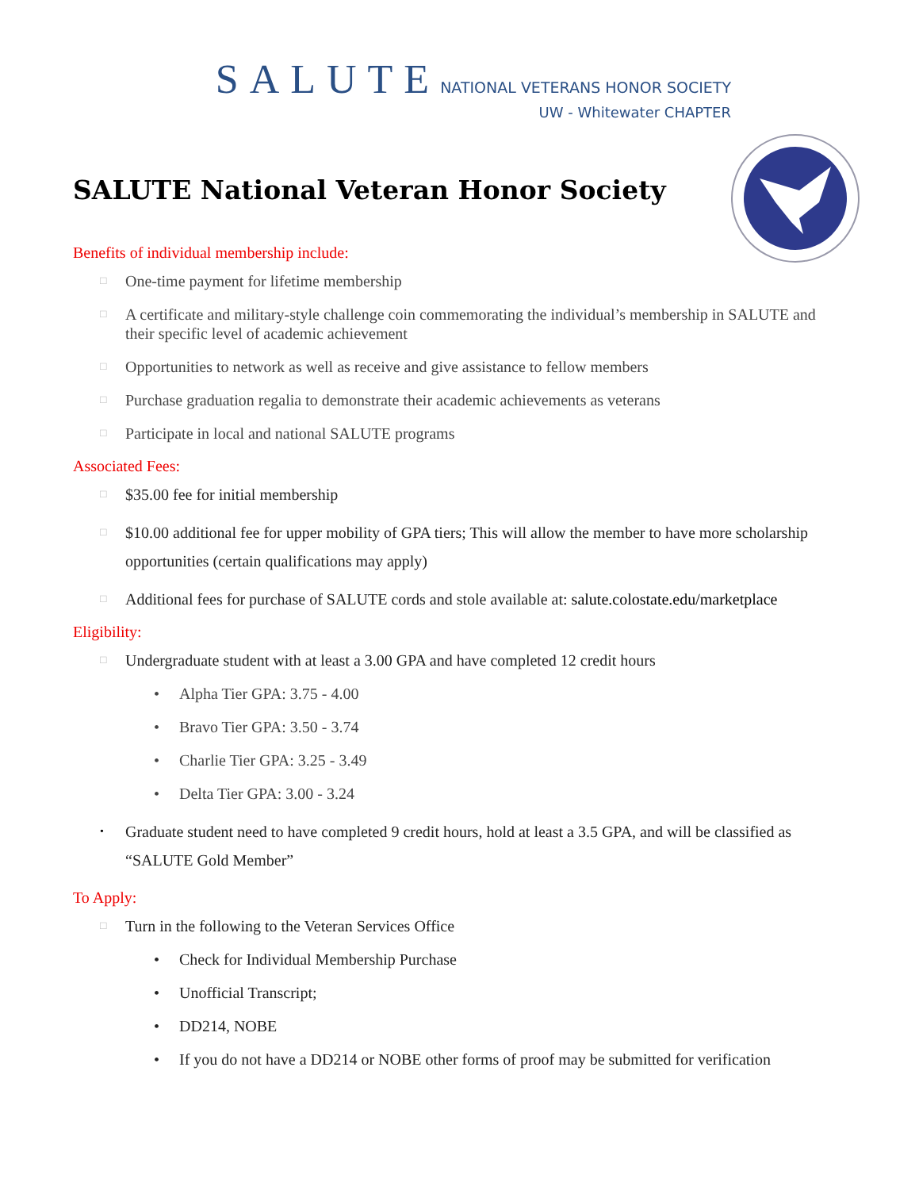SALUTE NATIONAL VETERANS HONOR SOCIETY
UW - Whitewater CHAPTER
SALUTE National Veteran Honor Society
Benefits of individual membership include:
□ One-time payment for lifetime membership
□ A certificate and military-style challenge coin commemorating the individual’s membership in SALUTE and their specific level of academic achievement
□ Opportunities to network as well as receive and give assistance to fellow members
□ Purchase graduation regalia to demonstrate their academic achievements as veterans
□ Participate in local and national SALUTE programs
Associated Fees:
□ $35.00 fee for initial membership
□ $10.00 additional fee for upper mobility of GPA tiers; This will allow the member to have more scholarship opportunities (certain qualifications may apply)
□ Additional fees for purchase of SALUTE cords and stole available at: salute.colostate.edu/marketplace
Eligibility:
□ Undergraduate student with at least a 3.00 GPA and have completed 12 credit hours
• Alpha Tier GPA: 3.75 - 4.00
• Bravo Tier GPA: 3.50 - 3.74
• Charlie Tier GPA: 3.25 - 3.49
• Delta Tier GPA: 3.00 - 3.24
• Graduate student need to have completed 9 credit hours, hold at least a 3.5 GPA, and will be classified as “SALUTE Gold Member”
To Apply:
□ Turn in the following to the Veteran Services Office
• Check for Individual Membership Purchase
• Unofficial Transcript;
• DD214, NOBE
• If you do not have a DD214 or NOBE other forms of proof may be submitted for verification